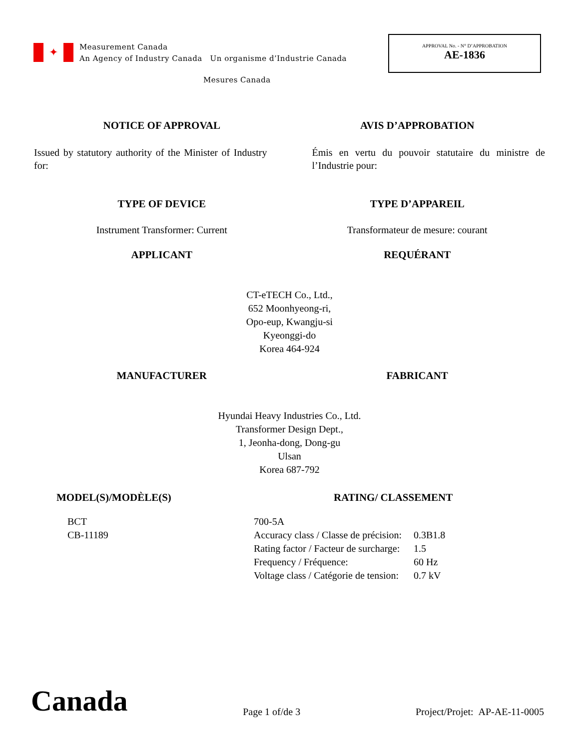✦
Measurement Canada
An Agency of Industry Canada Un organisme d’Industrie Canada
APPROVAL No. - N° D’APPROBATION
AE-1836
Mesures Canada
NOTICE OF APPROVAL AVIS D’APPROBATION
Issued by statutory authority of the Minister of Industry for:
Émis en vertu du pouvoir statutaire du ministre de l’Industrie pour:
TYPE OF DEVICE TYPE D’APPAREIL
Instrument Transformer: Current
Transformateur de mesure: courant
APPLICANT REQUÉRANT
CT-eTECH Co., Ltd.,
652 Moonhyeong-ri,
Opo-eup, Kwangju-si
Kyeonggi-do
Korea 464-924
MANUFACTURER FABRICANT
Hyundai Heavy Industries Co., Ltd.
Transformer Design Dept.,
1, Jeonha-dong, Dong-gu
Ulsan
Korea 687-792
MODEL(S)/MODÈLE(S) RATING/ CLASSEMENT
BCT
CB-11189
| 700-5A | |
| Accuracy class / Classe de précision: | 0.3B1.8 |
| Rating factor / Facteur de surcharge: | 1.5 |
| Frequency / Fréquence: | 60 Hz |
| Voltage class / Catégorie de tension: | 0.7 kV |
Canada
Page 1 of/de 3
Project/Projet: AP-AE-11-0005